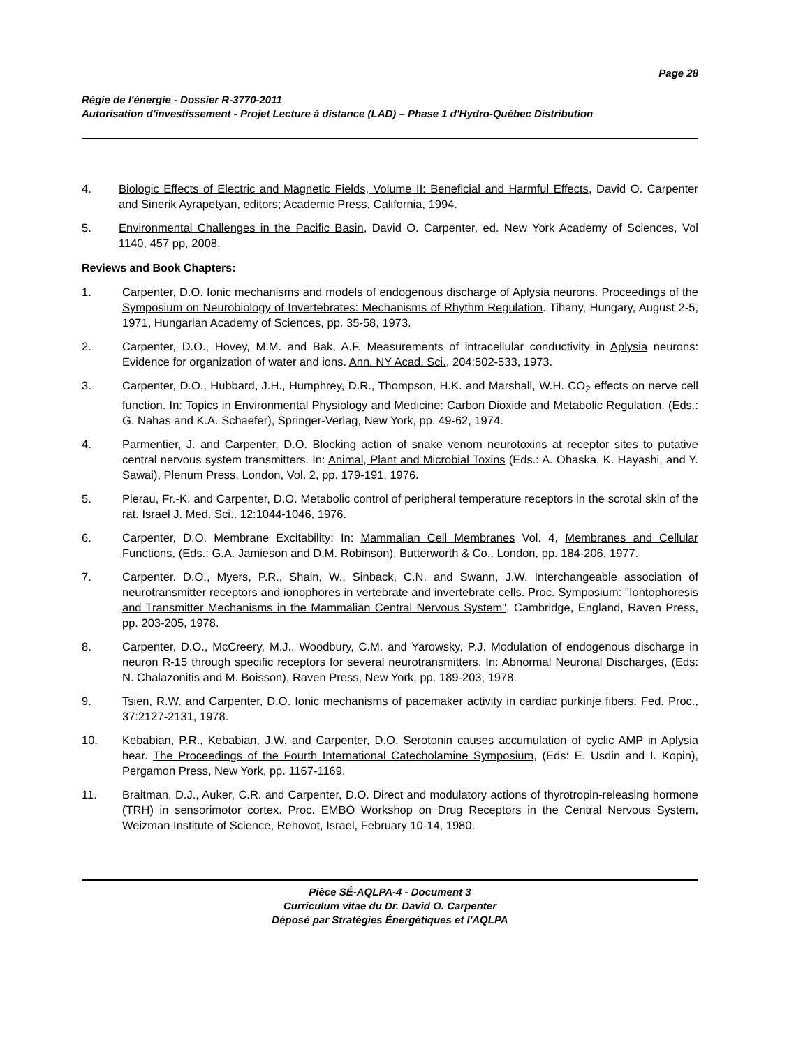Page 28
Régie de l'énergie - Dossier R-3770-2011
Autorisation d'investissement - Projet Lecture à distance (LAD) – Phase 1 d'Hydro-Québec Distribution
4. Biologic Effects of Electric and Magnetic Fields, Volume II: Beneficial and Harmful Effects, David O. Carpenter and Sinerik Ayrapetyan, editors; Academic Press, California, 1994.
5. Environmental Challenges in the Pacific Basin, David O. Carpenter, ed. New York Academy of Sciences, Vol 1140, 457 pp, 2008.
Reviews and Book Chapters:
1. Carpenter, D.O. Ionic mechanisms and models of endogenous discharge of Aplysia neurons. Proceedings of the Symposium on Neurobiology of Invertebrates: Mechanisms of Rhythm Regulation. Tihany, Hungary, August 2-5, 1971, Hungarian Academy of Sciences, pp. 35-58, 1973.
2. Carpenter, D.O., Hovey, M.M. and Bak, A.F. Measurements of intracellular conductivity in Aplysia neurons: Evidence for organization of water and ions. Ann. NY Acad. Sci., 204:502-533, 1973.
3. Carpenter, D.O., Hubbard, J.H., Humphrey, D.R., Thompson, H.K. and Marshall, W.H. CO<sub>2</sub> effects on nerve cell function. In: Topics in Environmental Physiology and Medicine: Carbon Dioxide and Metabolic Regulation. (Eds.: G. Nahas and K.A. Schaefer), Springer-Verlag, New York, pp. 49-62, 1974.
4. Parmentier, J. and Carpenter, D.O. Blocking action of snake venom neurotoxins at receptor sites to putative central nervous system transmitters. In: Animal, Plant and Microbial Toxins (Eds.: A. Ohaska, K. Hayashi, and Y. Sawai), Plenum Press, London, Vol. 2, pp. 179-191, 1976.
5. Pierau, Fr.-K. and Carpenter, D.O. Metabolic control of peripheral temperature receptors in the scrotal skin of the rat. Israel J. Med. Sci., 12:1044-1046, 1976.
6. Carpenter, D.O. Membrane Excitability: In: Mammalian Cell Membranes Vol. 4, Membranes and Cellular Functions, (Eds.: G.A. Jamieson and D.M. Robinson), Butterworth & Co., London, pp. 184-206, 1977.
7. Carpenter. D.O., Myers, P.R., Shain, W., Sinback, C.N. and Swann, J.W. Interchangeable association of neurotransmitter receptors and ionophores in vertebrate and invertebrate cells. Proc. Symposium: "Iontophoresis and Transmitter Mechanisms in the Mammalian Central Nervous System", Cambridge, England, Raven Press, pp. 203-205, 1978.
8. Carpenter, D.O., McCreery, M.J., Woodbury, C.M. and Yarowsky, P.J. Modulation of endogenous discharge in neuron R-15 through specific receptors for several neurotransmitters. In: Abnormal Neuronal Discharges, (Eds: N. Chalazonitis and M. Boisson), Raven Press, New York, pp. 189-203, 1978.
9. Tsien, R.W. and Carpenter, D.O. Ionic mechanisms of pacemaker activity in cardiac purkinje fibers. Fed. Proc., 37:2127-2131, 1978.
10. Kebabian, P.R., Kebabian, J.W. and Carpenter, D.O. Serotonin causes accumulation of cyclic AMP in Aplysia hear. The Proceedings of the Fourth International Catecholamine Symposium, (Eds: E. Usdin and I. Kopin), Pergamon Press, New York, pp. 1167-1169.
11. Braitman, D.J., Auker, C.R. and Carpenter, D.O. Direct and modulatory actions of thyrotropin-releasing hormone (TRH) in sensorimotor cortex. Proc. EMBO Workshop on Drug Receptors in the Central Nervous System, Weizman Institute of Science, Rehovot, Israel, February 10-14, 1980.
Pièce SÉ-AQLPA-4 - Document 3
Curriculum vitae du Dr. David O. Carpenter
Déposé par Stratégies Énergétiques et l'AQLPA